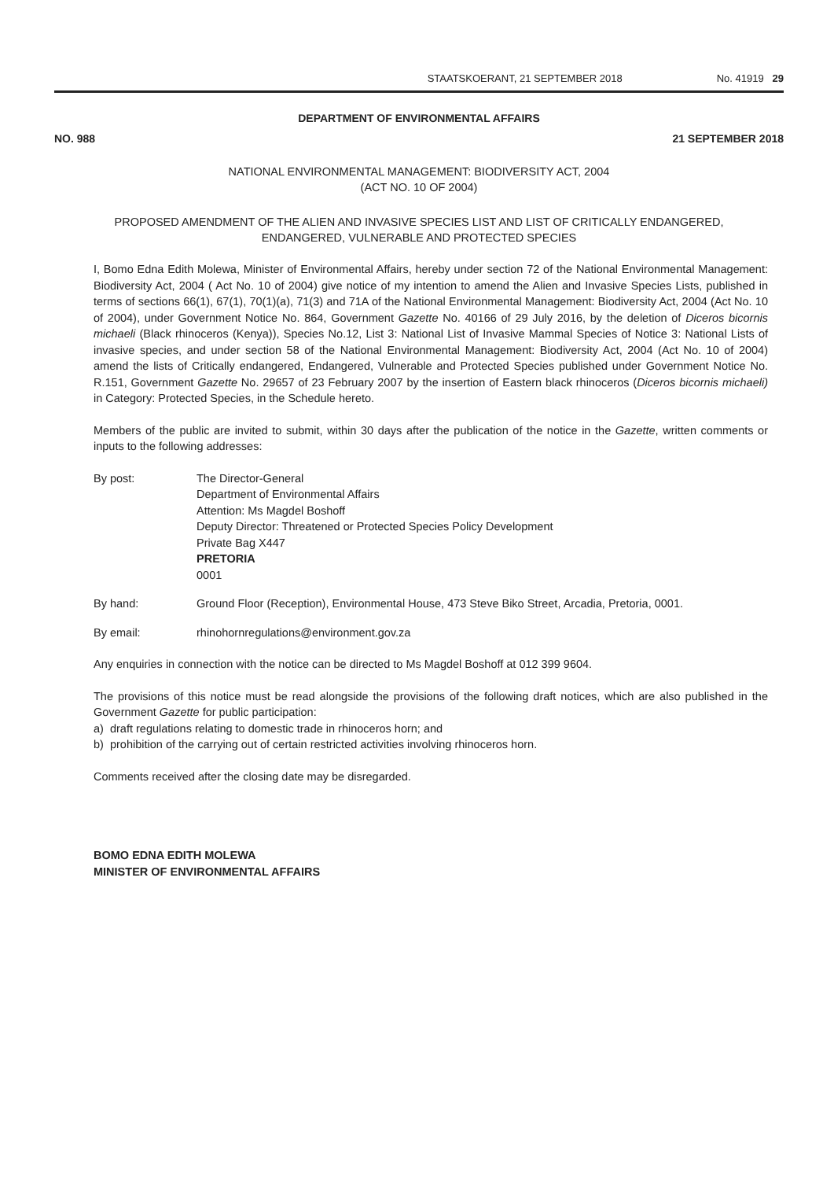STAATSKOERANT, 21 SEPTEMBER 2018 No. 41919 29
DEPARTMENT OF ENVIRONMENTAL AFFAIRS
NO. 988 21 SEPTEMBER 2018
NATIONAL ENVIRONMENTAL MANAGEMENT: BIODIVERSITY ACT, 2004
(ACT NO. 10 OF 2004)
PROPOSED AMENDMENT OF THE ALIEN AND INVASIVE SPECIES LIST AND LIST OF CRITICALLY ENDANGERED, ENDANGERED, VULNERABLE AND PROTECTED SPECIES
I, Bomo Edna Edith Molewa, Minister of Environmental Affairs, hereby under section 72 of the National Environmental Management: Biodiversity Act, 2004 ( Act No. 10 of 2004) give notice of my intention to amend the Alien and Invasive Species Lists, published in terms of sections 66(1), 67(1), 70(1)(a), 71(3) and 71A of the National Environmental Management: Biodiversity Act, 2004 (Act No. 10 of 2004), under Government Notice No. 864, Government Gazette No. 40166 of 29 July 2016, by the deletion of Diceros bicornis michaeli (Black rhinoceros (Kenya)), Species No.12, List 3: National List of Invasive Mammal Species of Notice 3: National Lists of invasive species, and under section 58 of the National Environmental Management: Biodiversity Act, 2004 (Act No. 10 of 2004) amend the lists of Critically endangered, Endangered, Vulnerable and Protected Species published under Government Notice No. R.151, Government Gazette No. 29657 of 23 February 2007 by the insertion of Eastern black rhinoceros (Diceros bicornis michaeli) in Category: Protected Species, in the Schedule hereto.
Members of the public are invited to submit, within 30 days after the publication of the notice in the Gazette, written comments or inputs to the following addresses:
By post: The Director-General
Department of Environmental Affairs
Attention: Ms Magdel Boshoff
Deputy Director: Threatened or Protected Species Policy Development
Private Bag X447
PRETORIA
0001
By hand: Ground Floor (Reception), Environmental House, 473 Steve Biko Street, Arcadia, Pretoria, 0001.
By email: rhinohornregulations@environment.gov.za
Any enquiries in connection with the notice can be directed to Ms Magdel Boshoff at 012 399 9604.
The provisions of this notice must be read alongside the provisions of the following draft notices, which are also published in the Government Gazette for public participation:
a) draft regulations relating to domestic trade in rhinoceros horn; and
b) prohibition of the carrying out of certain restricted activities involving rhinoceros horn.
Comments received after the closing date may be disregarded.
BOMO EDNA EDITH MOLEWA
MINISTER OF ENVIRONMENTAL AFFAIRS